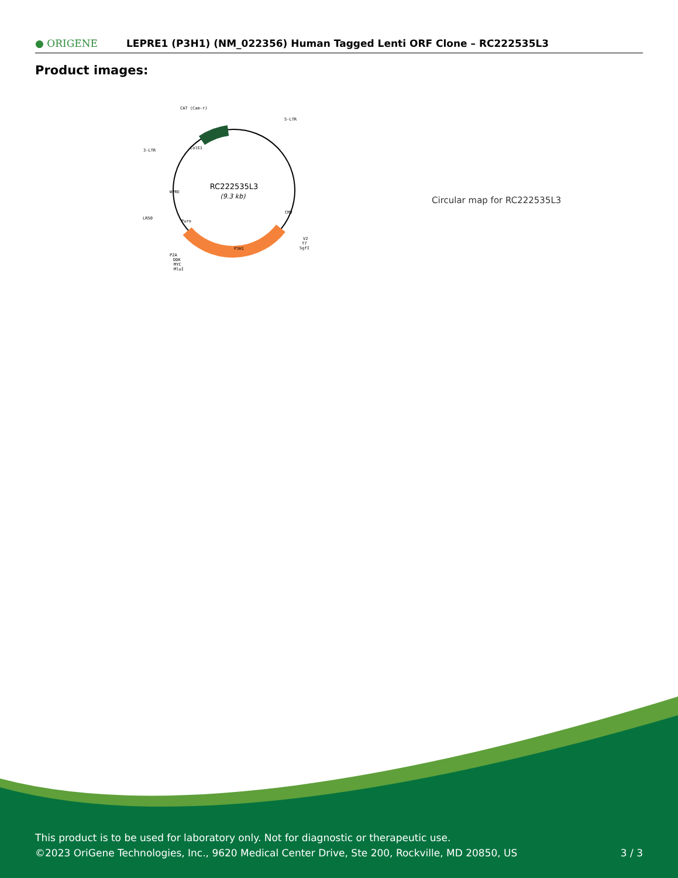● ORIGENE
LEPRE1 (P3H1) (NM_022356) Human Tagged Lenti ORF Clone – RC222535L3
Product images:
RC222535L3
(9.3 kb)
CAT (Cam-r)
5-LTR
3-LTR
LR50
V2
T7
SgfI
P2A
DDK
MYC
MluI
P3H1
ColE1
WPRE
Puro
CMV
Circular map for RC222535L3
This product is to be used for laboratory only. Not for diagnostic or therapeutic use.
©2023 OriGene Technologies, Inc., 9620 Medical Center Drive, Ste 200, Rockville, MD 20850, US
3 / 3